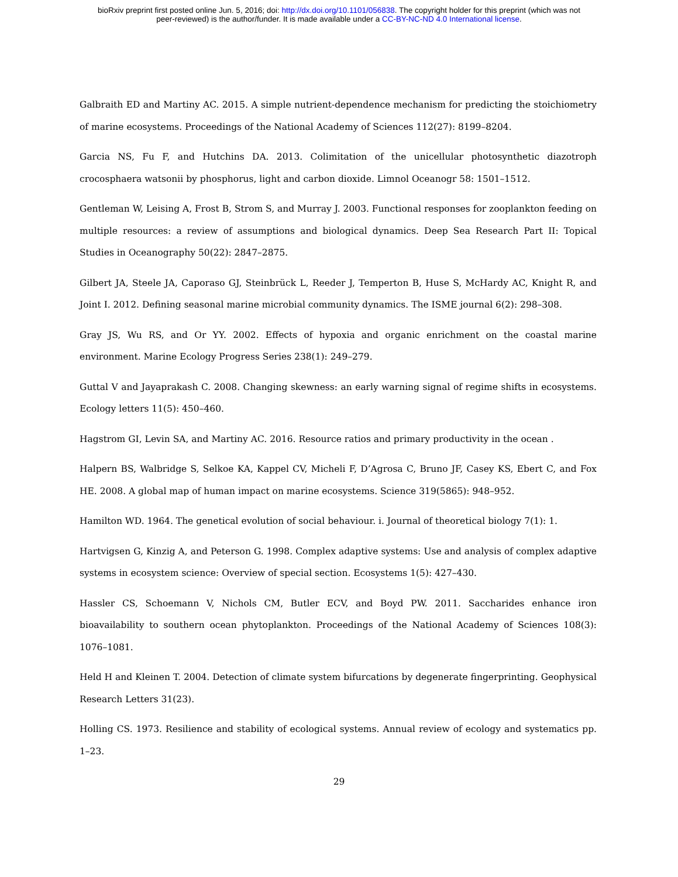bioRxiv preprint first posted online Jun. 5, 2016; doi: http://dx.doi.org/10.1101/056838. The copyright holder for this preprint (which was not
peer-reviewed) is the author/funder. It is made available under a CC-BY-NC-ND 4.0 International license.
Galbraith ED and Martiny AC. 2015. A simple nutrient-dependence mechanism for predicting the stoichiometry of marine ecosystems. Proceedings of the National Academy of Sciences 112(27): 8199–8204.
Garcia NS, Fu F, and Hutchins DA. 2013. Colimitation of the unicellular photosynthetic diazotroph crocosphaera watsonii by phosphorus, light and carbon dioxide. Limnol Oceanogr 58: 1501–1512.
Gentleman W, Leising A, Frost B, Strom S, and Murray J. 2003. Functional responses for zooplankton feeding on multiple resources: a review of assumptions and biological dynamics. Deep Sea Research Part II: Topical Studies in Oceanography 50(22): 2847–2875.
Gilbert JA, Steele JA, Caporaso GJ, Steinbrück L, Reeder J, Temperton B, Huse S, McHardy AC, Knight R, and Joint I. 2012. Defining seasonal marine microbial community dynamics. The ISME journal 6(2): 298–308.
Gray JS, Wu RS, and Or YY. 2002. Effects of hypoxia and organic enrichment on the coastal marine environment. Marine Ecology Progress Series 238(1): 249–279.
Guttal V and Jayaprakash C. 2008. Changing skewness: an early warning signal of regime shifts in ecosystems. Ecology letters 11(5): 450–460.
Hagstrom GI, Levin SA, and Martiny AC. 2016. Resource ratios and primary productivity in the ocean .
Halpern BS, Walbridge S, Selkoe KA, Kappel CV, Micheli F, D’Agrosa C, Bruno JF, Casey KS, Ebert C, and Fox HE. 2008. A global map of human impact on marine ecosystems. Science 319(5865): 948–952.
Hamilton WD. 1964. The genetical evolution of social behaviour. i. Journal of theoretical biology 7(1): 1.
Hartvigsen G, Kinzig A, and Peterson G. 1998. Complex adaptive systems: Use and analysis of complex adaptive systems in ecosystem science: Overview of special section. Ecosystems 1(5): 427–430.
Hassler CS, Schoemann V, Nichols CM, Butler ECV, and Boyd PW. 2011. Saccharides enhance iron bioavailability to southern ocean phytoplankton. Proceedings of the National Academy of Sciences 108(3): 1076–1081.
Held H and Kleinen T. 2004. Detection of climate system bifurcations by degenerate fingerprinting. Geophysical Research Letters 31(23).
Holling CS. 1973. Resilience and stability of ecological systems. Annual review of ecology and systematics pp. 1–23.
29